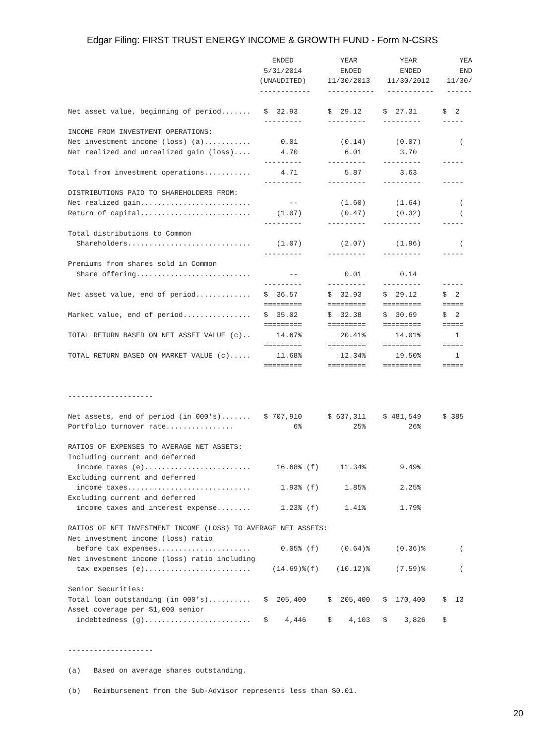Edgar Filing: FIRST TRUST ENERGY INCOME & GROWTH FUND - Form N-CSRS
                                                ENDED           YEAR          YEAR          YEA
                                              5/31/2014         ENDED         ENDED         END
                                             (UNAUDITED)     11/30/2013    11/30/2012    11/30/
                                             ------------    -----------   -----------   ------

Net asset value, beginning of period.......   $  32.93       $  29.12     $  27.31      $  2
                                              ---------      ---------    ---------     -----
INCOME FROM INVESTMENT OPERATIONS:
Net investment income (loss) (a)...........       0.01          (0.14)       (0.07)         (
Net realized and unrealized gain (loss)....       4.70           6.01         3.70
                                              ---------      ---------    ---------     -----
Total from investment operations...........       4.71           5.87         3.63
                                              ---------      ---------    ---------     -----
DISTRIBUTIONS PAID TO SHAREHOLDERS FROM:
Net realized gain..........................         --          (1.60)       (1.64)         (
Return of capital..........................      (1.07)         (0.47)       (0.32)         (
                                              ---------      ---------    ---------     -----
Total distributions to Common
  Shareholders.............................      (1.07)         (2.07)       (1.96)         (
                                              ---------      ---------    ---------     -----
Premiums from shares sold in Common
  Share offering...........................         --           0.01         0.14
                                              ---------      ---------    ---------     -----
Net asset value, end of period.............   $  36.57       $  32.93     $  29.12      $  2
                                              =========      =========    =========     =====
Market value, end of period................   $  35.02       $  32.38     $  30.69      $  2
                                              =========      =========    =========     =====
TOTAL RETURN BASED ON NET ASSET VALUE (c)..      14.67%         20.41%       14.01%        1
                                              =========      =========    =========     =====
TOTAL RETURN BASED ON MARKET VALUE (c).....      11.68%         12.34%       19.50%        1
                                              =========      =========    =========     =====


--------------------

Net assets, end of period (in 000's).......   $ 707,910      $ 637,311    $ 481,549     $ 385
Portfolio turnover rate................              6%            25%          26%

RATIOS OF EXPENSES TO AVERAGE NET ASSETS:
Including current and deferred
  income taxes (e).........................      16.68% (f)     11.34%        9.49%
Excluding current and deferred
  income taxes.............................       1.93% (f)      1.85%        2.25%
Excluding current and deferred
  income taxes and interest expense........       1.23% (f)      1.41%        1.79%

RATIOS OF NET INVESTMENT INCOME (LOSS) TO AVERAGE NET ASSETS:
Net investment income (loss) ratio
  before tax expenses......................       0.05% (f)     (0.64)%      (0.36)%        (
Net investment income (loss) ratio including
  tax expenses (e).........................     (14.69)%(f)    (10.12)%      (7.59)%        (

Senior Securities:
Total loan outstanding (in 000's)..........   $  205,400     $  205,400   $  170,400    $  13
Asset coverage per $1,000 senior
  indebtedness (g).........................   $    4,446     $    4,103   $    3,826    $


--------------------

(a)   Based on average shares outstanding.

(b)   Reimbursement from the Sub-Advisor represents less than $0.01.
20